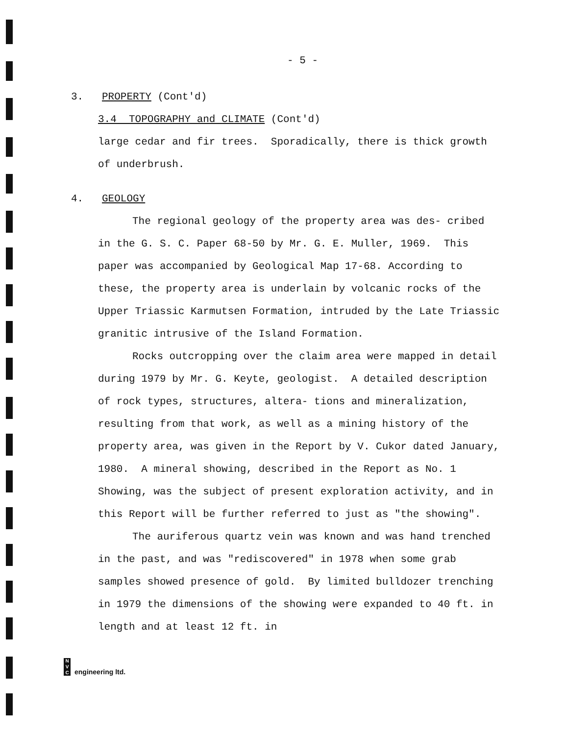- 5 -
3. PROPERTY (Cont'd)
3.4 TOPOGRAPHY and CLIMATE (Cont'd)
large cedar and fir trees. Sporadically, there is thick growth of underbrush.
4. GEOLOGY
The regional geology of the property area was des- cribed in the G. S. C. Paper 68-50 by Mr. G. E. Muller, 1969. This paper was accompanied by Geological Map 17-68. According to these, the property area is underlain by volcanic rocks of the Upper Triassic Karmutsen Formation, intruded by the Late Triassic granitic intrusive of the Island Formation.
Rocks outcropping over the claim area were mapped in detail during 1979 by Mr. G. Keyte, geologist. A detailed description of rock types, structures, altera- tions and mineralization, resulting from that work, as well as a mining history of the property area, was given in the Report by V. Cukor dated January, 1980. A mineral showing, described in the Report as No. 1 Showing, was the subject of present exploration activity, and in this Report will be further referred to just as "the showing".
The auriferous quartz vein was known and was hand trenched in the past, and was "rediscovered" in 1978 when some grab samples showed presence of gold. By limited bulldozer trenching in 1979 the dimensions of the showing were expanded to 40 ft. in length and at least 12 ft. in
N
V
C
engineering ltd.